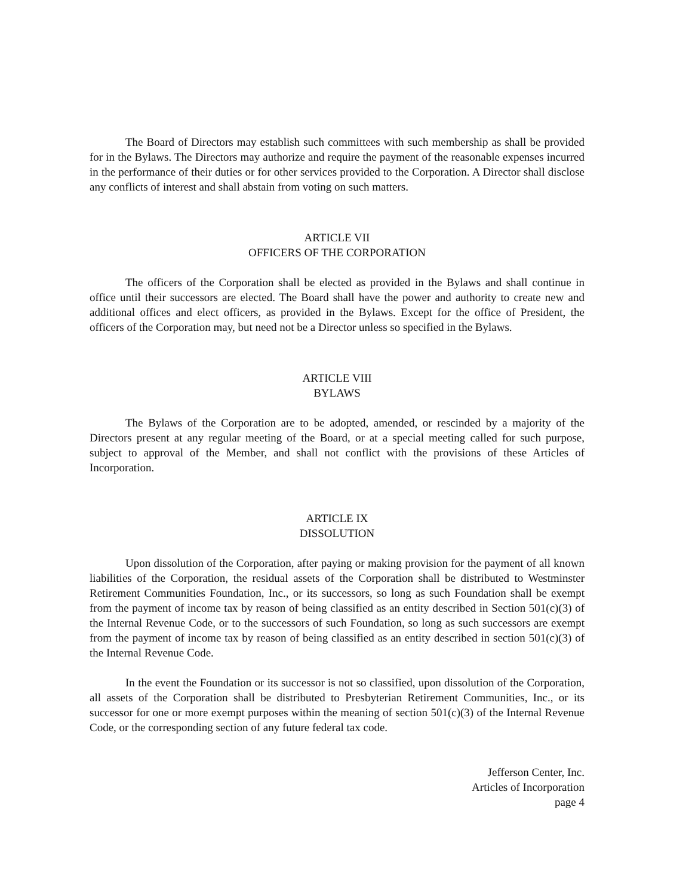The Board of Directors may establish such committees with such membership as shall be provided for in the Bylaws. The Directors may authorize and require the payment of the reasonable expenses incurred in the performance of their duties or for other services provided to the Corporation. A Director shall disclose any conflicts of interest and shall abstain from voting on such matters.
ARTICLE VII
OFFICERS OF THE CORPORATION
The officers of the Corporation shall be elected as provided in the Bylaws and shall continue in office until their successors are elected. The Board shall have the power and authority to create new and additional offices and elect officers, as provided in the Bylaws. Except for the office of President, the officers of the Corporation may, but need not be a Director unless so specified in the Bylaws.
ARTICLE VIII
BYLAWS
The Bylaws of the Corporation are to be adopted, amended, or rescinded by a majority of the Directors present at any regular meeting of the Board, or at a special meeting called for such purpose, subject to approval of the Member, and shall not conflict with the provisions of these Articles of Incorporation.
ARTICLE IX
DISSOLUTION
Upon dissolution of the Corporation, after paying or making provision for the payment of all known liabilities of the Corporation, the residual assets of the Corporation shall be distributed to Westminster Retirement Communities Foundation, Inc., or its successors, so long as such Foundation shall be exempt from the payment of income tax by reason of being classified as an entity described in Section 501(c)(3) of the Internal Revenue Code, or to the successors of such Foundation, so long as such successors are exempt from the payment of income tax by reason of being classified as an entity described in section 501(c)(3) of the Internal Revenue Code.
In the event the Foundation or its successor is not so classified, upon dissolution of the Corporation, all assets of the Corporation shall be distributed to Presbyterian Retirement Communities, Inc., or its successor for one or more exempt purposes within the meaning of section 501(c)(3) of the Internal Revenue Code, or the corresponding section of any future federal tax code.
Jefferson Center, Inc.
Articles of Incorporation
page 4